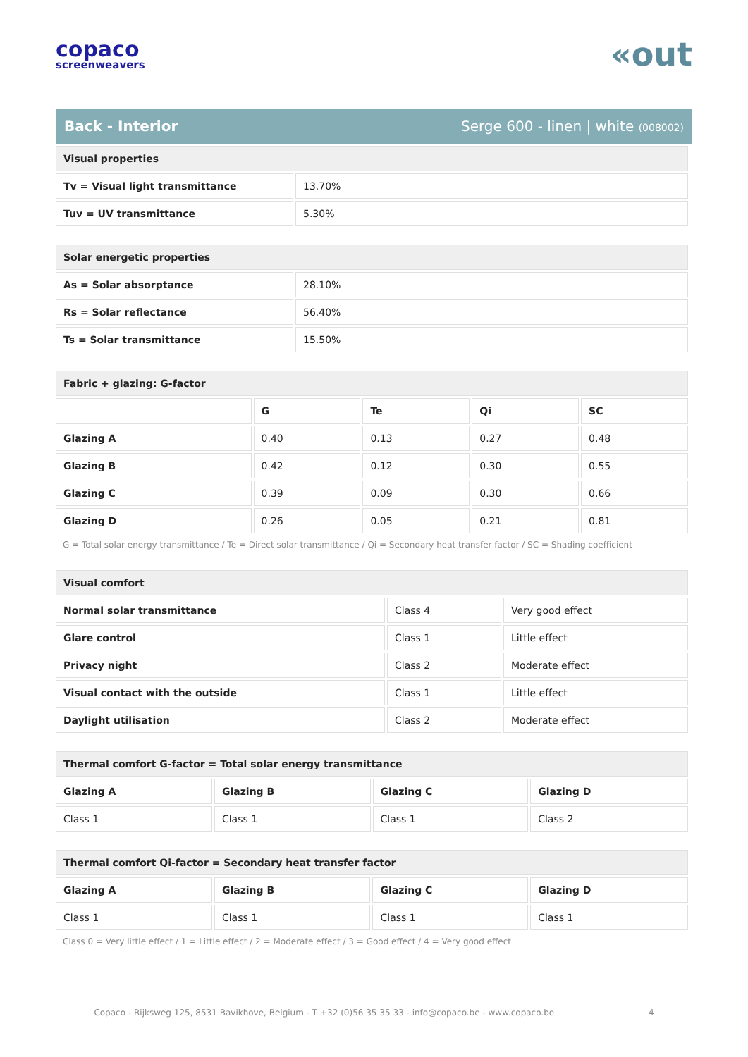copaco
screenweavers
«out
Back - Interior Serge 600 - linen | white (008002)
| Visual properties | |
| Tv = Visual light transmittance | 13.70% |
| Tuv = UV transmittance | 5.30% |
| Solar energetic properties | |
| As = Solar absorptance | 28.10% |
| Rs = Solar reflectance | 56.40% |
| Ts = Solar transmittance | 15.50% |
| Fabric + glazing: G-factor | | | | |
| | G | Te | Qi | SC |
| Glazing A | 0.40 | 0.13 | 0.27 | 0.48 |
| Glazing B | 0.42 | 0.12 | 0.30 | 0.55 |
| Glazing C | 0.39 | 0.09 | 0.30 | 0.66 |
| Glazing D | 0.26 | 0.05 | 0.21 | 0.81 |
G = Total solar energy transmittance / Te = Direct solar transmittance / Qi = Secondary heat transfer factor / SC = Shading coefficient
| Visual comfort | | |
| Normal solar transmittance | Class 4 | Very good effect |
| Glare control | Class 1 | Little effect |
| Privacy night | Class 2 | Moderate effect |
| Visual contact with the outside | Class 1 | Little effect |
| Daylight utilisation | Class 2 | Moderate effect |
| Thermal comfort G-factor = Total solar energy transmittance | | | |
| Glazing A | Glazing B | Glazing C | Glazing D |
| Class 1 | Class 1 | Class 1 | Class 2 |
| Thermal comfort Qi-factor = Secondary heat transfer factor | | | |
| Glazing A | Glazing B | Glazing C | Glazing D |
| Class 1 | Class 1 | Class 1 | Class 1 |
Class 0 = Very little effect / 1 = Little effect / 2 = Moderate effect / 3 = Good effect / 4 = Very good effect
Copaco - Rijksweg 125, 8531 Bavikhove, Belgium - T +32 (0)56 35 35 33 - info@copaco.be - www.copaco.be 4